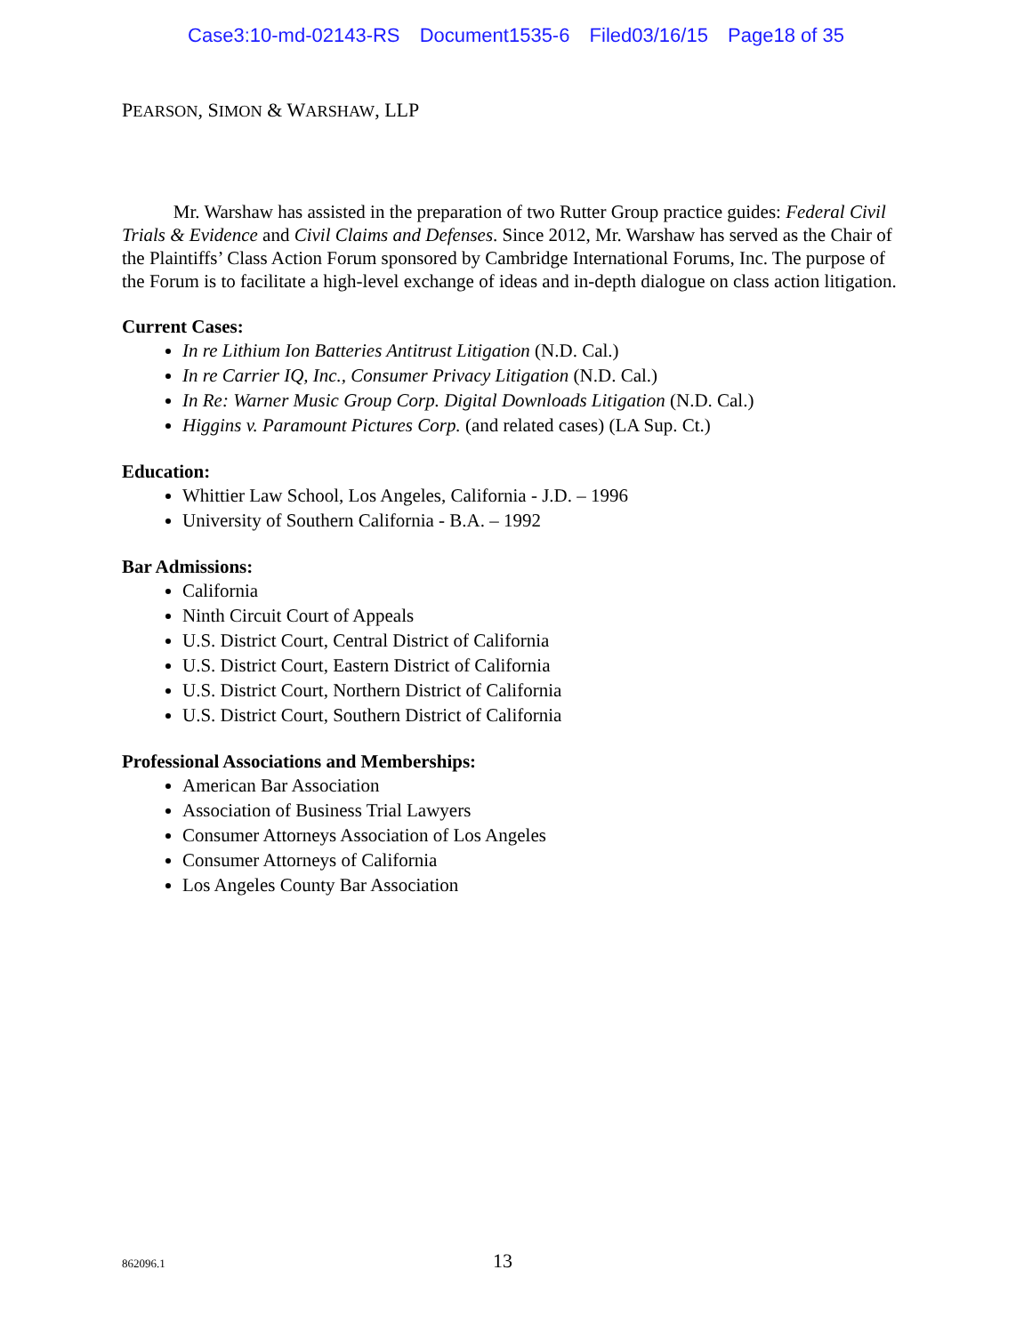Case3:10-md-02143-RS Document1535-6 Filed03/16/15 Page18 of 35
PEARSON, SIMON & WARSHAW, LLP
Mr. Warshaw has assisted in the preparation of two Rutter Group practice guides: Federal Civil Trials & Evidence and Civil Claims and Defenses. Since 2012, Mr. Warshaw has served as the Chair of the Plaintiffs’ Class Action Forum sponsored by Cambridge International Forums, Inc. The purpose of the Forum is to facilitate a high-level exchange of ideas and in-depth dialogue on class action litigation.
Current Cases:
In re Lithium Ion Batteries Antitrust Litigation (N.D. Cal.)
In re Carrier IQ, Inc., Consumer Privacy Litigation (N.D. Cal.)
In Re: Warner Music Group Corp. Digital Downloads Litigation (N.D. Cal.)
Higgins v. Paramount Pictures Corp. (and related cases) (LA Sup. Ct.)
Education:
Whittier Law School, Los Angeles, California - J.D. – 1996
University of Southern California - B.A. – 1992
Bar Admissions:
California
Ninth Circuit Court of Appeals
U.S. District Court, Central District of California
U.S. District Court, Eastern District of California
U.S. District Court, Northern District of California
U.S. District Court, Southern District of California
Professional Associations and Memberships:
American Bar Association
Association of Business Trial Lawyers
Consumer Attorneys Association of Los Angeles
Consumer Attorneys of California
Los Angeles County Bar Association
862096.1
13